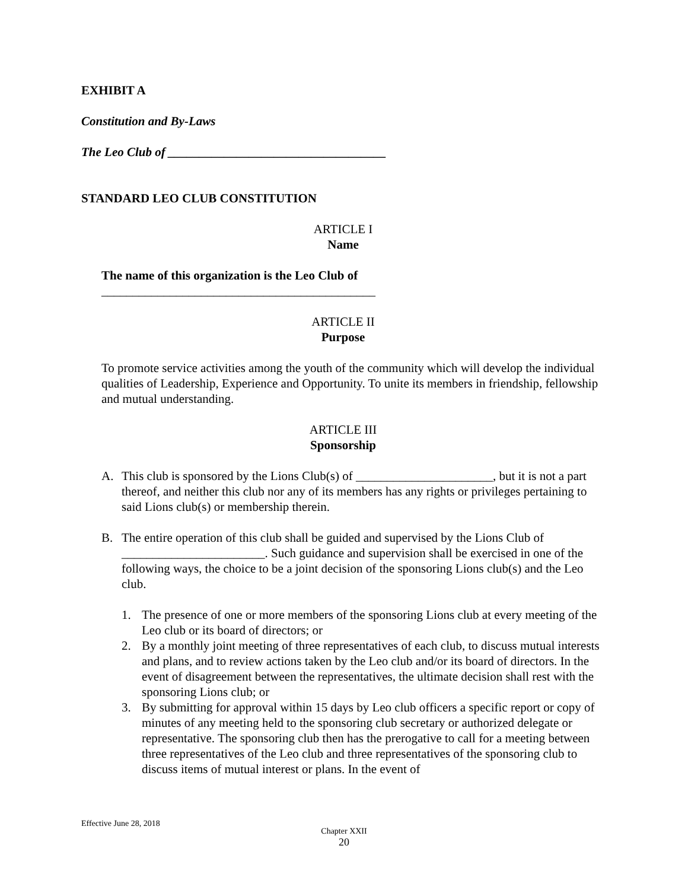EXHIBIT A
Constitution and By-Laws
The Leo Club of ___________________________________
STANDARD LEO CLUB CONSTITUTION
ARTICLE I
Name
The name of this organization is the Leo Club of
____________________________________________
ARTICLE II
Purpose
To promote service activities among the youth of the community which will develop the individual qualities of Leadership, Experience and Opportunity. To unite its members in friendship, fellowship and mutual understanding.
ARTICLE III
Sponsorship
A. This club is sponsored by the Lions Club(s) of ______________________, but it is not a part thereof, and neither this club nor any of its members has any rights or privileges pertaining to said Lions club(s) or membership therein.
B. The entire operation of this club shall be guided and supervised by the Lions Club of _______________________. Such guidance and supervision shall be exercised in one of the following ways, the choice to be a joint decision of the sponsoring Lions club(s) and the Leo club.
1. The presence of one or more members of the sponsoring Lions club at every meeting of the Leo club or its board of directors; or
2. By a monthly joint meeting of three representatives of each club, to discuss mutual interests and plans, and to review actions taken by the Leo club and/or its board of directors. In the event of disagreement between the representatives, the ultimate decision shall rest with the sponsoring Lions club; or
3. By submitting for approval within 15 days by Leo club officers a specific report or copy of minutes of any meeting held to the sponsoring club secretary or authorized delegate or representative. The sponsoring club then has the prerogative to call for a meeting between three representatives of the Leo club and three representatives of the sponsoring club to discuss items of mutual interest or plans. In the event of
Effective June 28, 2018
Chapter XXII
20